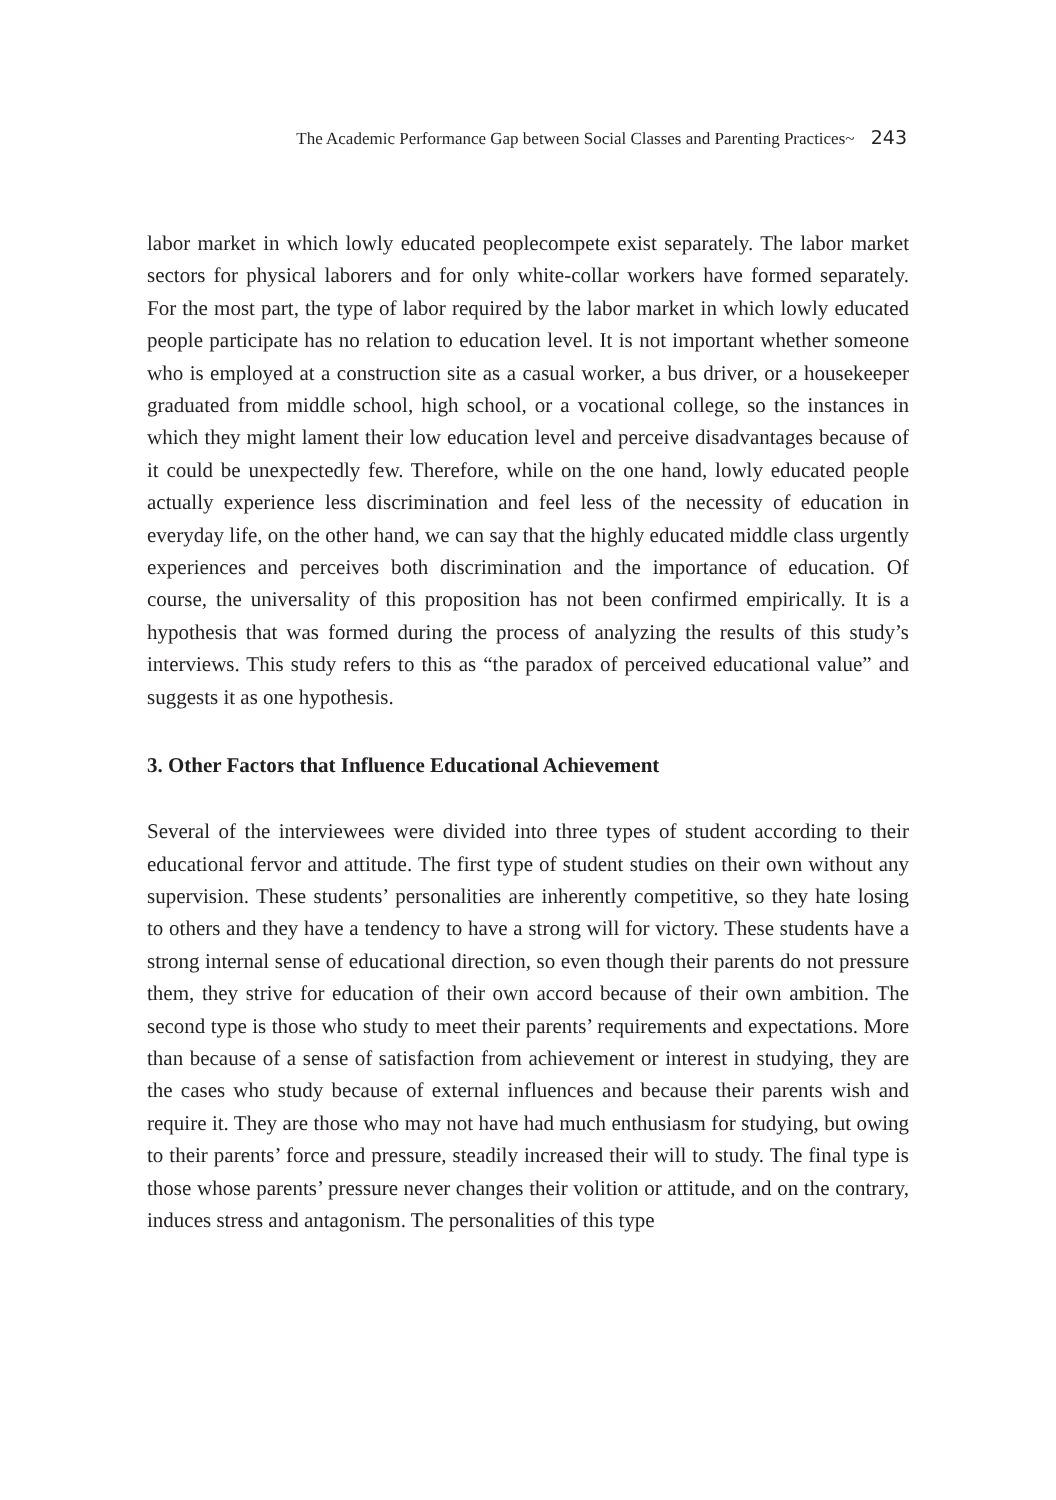The Academic Performance Gap between Social Classes and Parenting Practices~ 243
labor market in which lowly educated peoplecompete exist separately. The labor market sectors for physical laborers and for only white-collar workers have formed separately. For the most part, the type of labor required by the labor market in which lowly educated people participate has no relation to education level. It is not important whether someone who is employed at a construction site as a casual worker, a bus driver, or a housekeeper graduated from middle school, high school, or a vocational college, so the instances in which they might lament their low education level and perceive disadvantages because of it could be unexpectedly few. Therefore, while on the one hand, lowly educated people actually experience less discrimination and feel less of the necessity of education in everyday life, on the other hand, we can say that the highly educated middle class urgently experiences and perceives both discrimination and the importance of education. Of course, the universality of this proposition has not been confirmed empirically. It is a hypothesis that was formed during the process of analyzing the results of this study’s interviews. This study refers to this as “the paradox of perceived educational value” and suggests it as one hypothesis.
3. Other Factors that Influence Educational Achievement
Several of the interviewees were divided into three types of student according to their educational fervor and attitude. The first type of student studies on their own without any supervision. These students’ personalities are inherently competitive, so they hate losing to others and they have a tendency to have a strong will for victory. These students have a strong internal sense of educational direction, so even though their parents do not pressure them, they strive for education of their own accord because of their own ambition. The second type is those who study to meet their parents’ requirements and expectations. More than because of a sense of satisfaction from achievement or interest in studying, they are the cases who study because of external influences and because their parents wish and require it. They are those who may not have had much enthusiasm for studying, but owing to their parents’ force and pressure, steadily increased their will to study. The final type is those whose parents’ pressure never changes their volition or attitude, and on the contrary, induces stress and antagonism. The personalities of this type